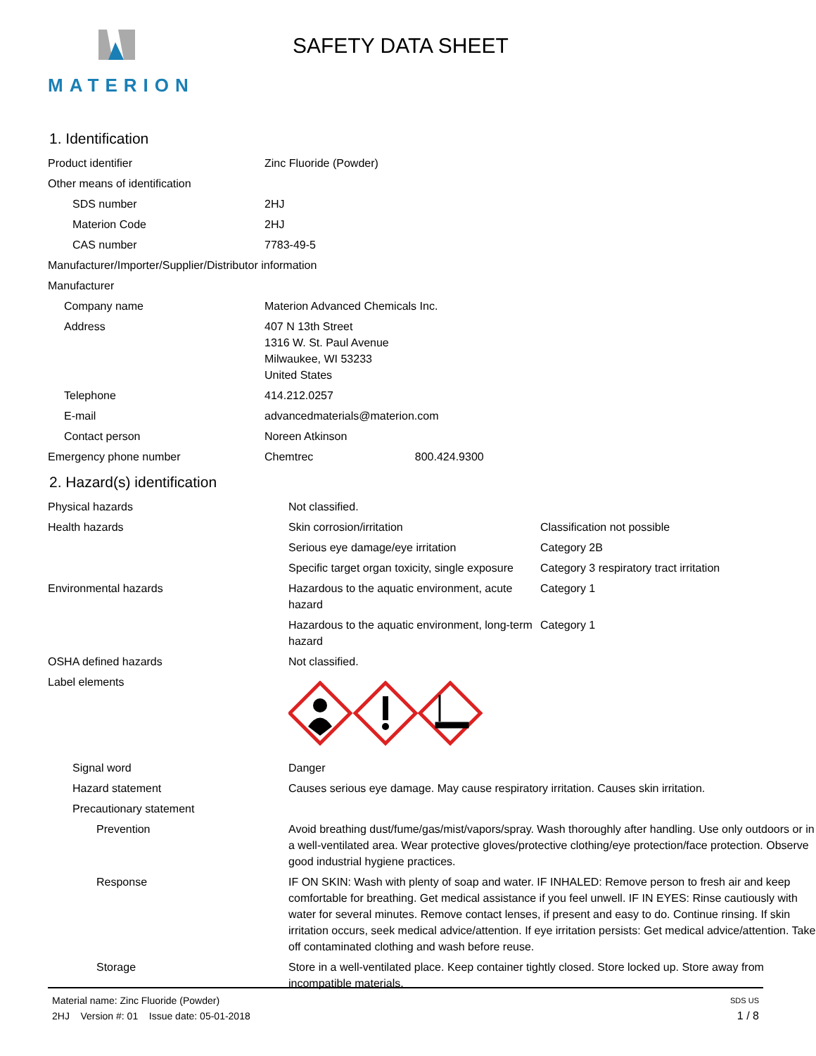MATERION
SAFETY DATA SHEET
1. Identification
| Product identifier | Zinc Fluoride (Powder) |
| Other means of identification | |
| SDS number | 2HJ |
| Materion Code | 2HJ |
| CAS number | 7783-49-5 |
| Manufacturer/Importer/Supplier/Distributor information | |
| Manufacturer | |
| Company name | Materion Advanced Chemicals Inc. |
| Address | 407 N 13th Street 1316 W. St. Paul Avenue Milwaukee, WI 53233 United States |
| Telephone | 414.212.0257 |
| E-mail | advancedmaterials@materion.com |
| Contact person | Noreen Atkinson |
| Emergency phone number | Chemtrec 800.424.9300 |
2. Hazard(s) identification
| Physical hazards | Not classified. | |
| Health hazards | Skin corrosion/irritation | Classification not possible |
| | Serious eye damage/eye irritation | Category 2B |
| | Specific target organ toxicity, single exposure | Category 3 respiratory tract irritation |
| Environmental hazards | Hazardous to the aquatic environment, acute hazard | Category 1 |
| | Hazardous to the aquatic environment, long-term hazard | Category 1 |
| OSHA defined hazards | Not classified. | |
| Label elements | | |
| Signal word | Danger | |
| Hazard statement | Causes serious eye damage. May cause respiratory irritation. Causes skin irritation. | |
| Precautionary statement | | |
| Prevention | Avoid breathing dust/fume/gas/mist/vapors/spray. Wash thoroughly after handling. Use only outdoors or in a well-ventilated area. Wear protective gloves/protective clothing/eye protection/face protection. Observe good industrial hygiene practices. | |
| Response | IF ON SKIN: Wash with plenty of soap and water. IF INHALED: Remove person to fresh air and keep comfortable for breathing. Get medical assistance if you feel unwell. IF IN EYES: Rinse cautiously with water for several minutes. Remove contact lenses, if present and easy to do. Continue rinsing. If skin irritation occurs, seek medical advice/attention. If eye irritation persists: Get medical advice/attention. Take off contaminated clothing and wash before reuse. | |
| Storage | Store in a well-ventilated place. Keep container tightly closed. Store locked up. Store away from incompatible materials. | |
Material name: Zinc Fluoride (Powder) SDS US
2HJ Version #: 01 Issue date: 05-01-2018 1 / 8